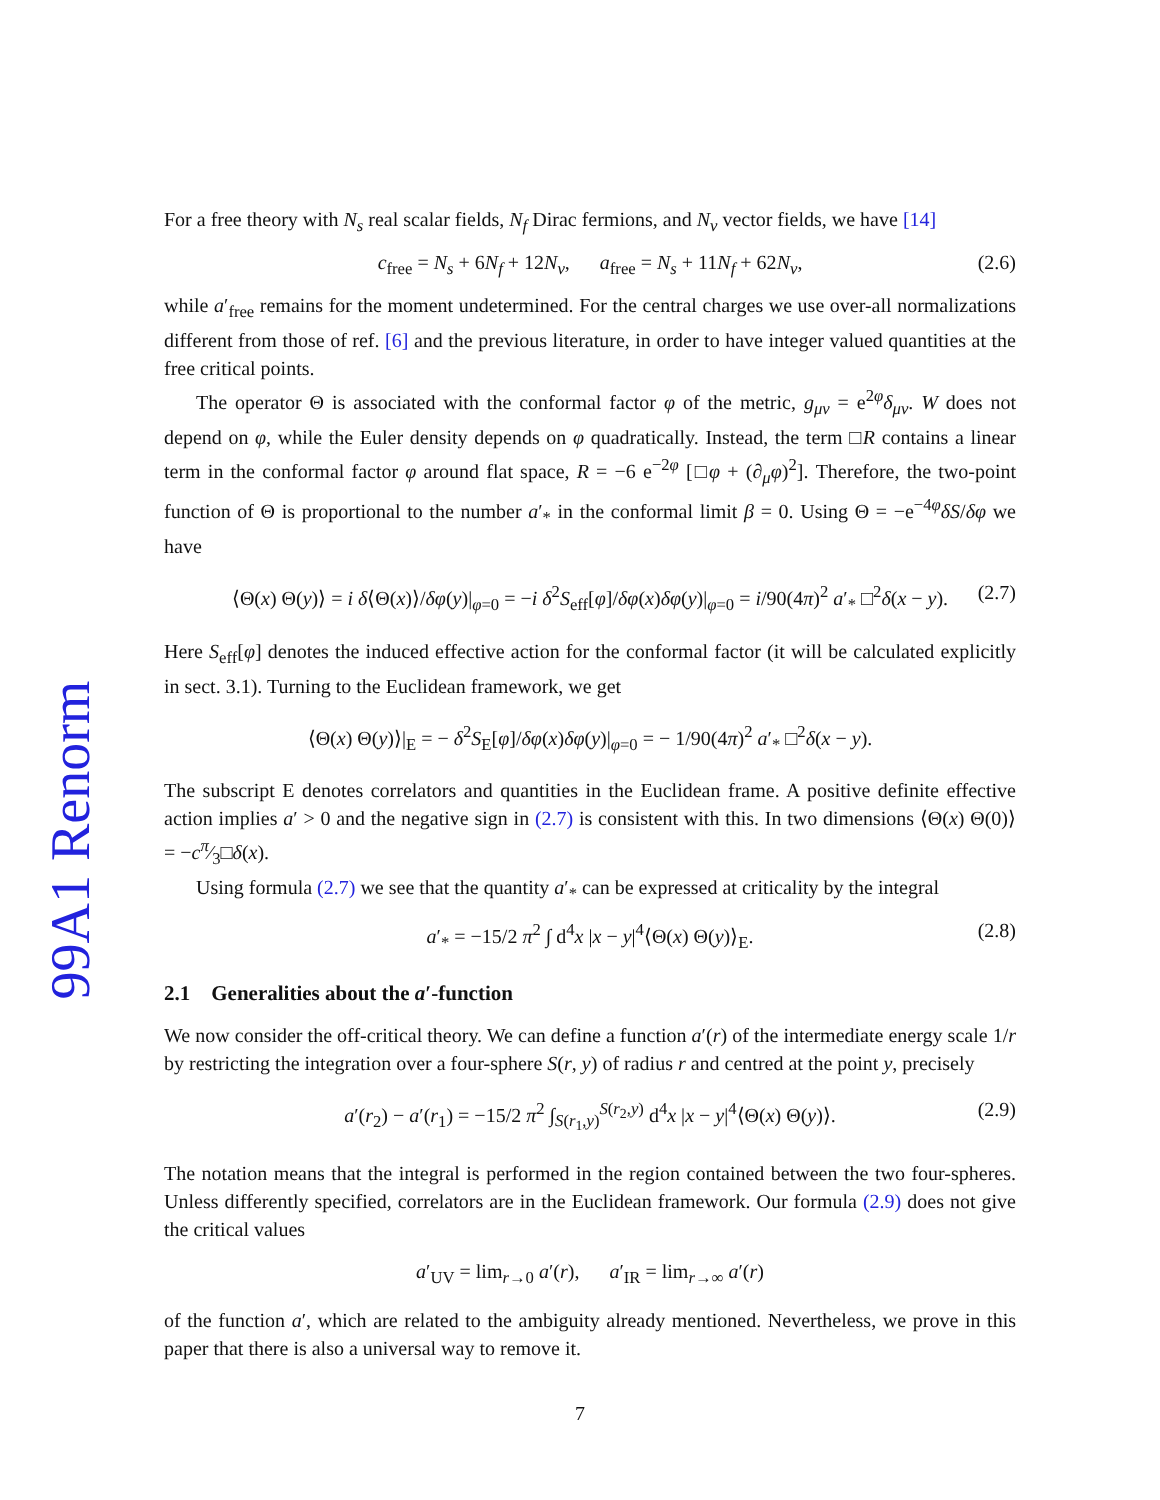99A1 Renorm
For a free theory with N<sub>s</sub> real scalar fields, N<sub>f</sub> Dirac fermions, and N<sub>v</sub> vector fields, we have [14]
c<sub>free</sub> = N<sub>s</sub> + 6N<sub>f</sub> + 12N<sub>v</sub>, a<sub>free</sub> = N<sub>s</sub> + 11N<sub>f</sub> + 62N<sub>v</sub>, (2.6)
while a′<sub>free</sub> remains for the moment undetermined. For the central charges we use over-all normalizations different from those of ref. [6] and the previous literature, in order to have integer valued quantities at the free critical points.
The operator Θ is associated with the conformal factor φ of the metric, g<sub>μν</sub> = e<sup>2φ</sup>δ<sub>μν</sub>. W does not depend on φ, while the Euler density depends on φ quadratically. Instead, the term □R contains a linear term in the conformal factor φ around flat space, R = −6 e<sup>−2φ</sup> [□φ + (∂<sub>μ</sub>φ)<sup>2</sup>]. Therefore, the two-point function of Θ is proportional to the number a′<sub>*</sub> in the conformal limit β = 0. Using Θ = −e<sup>−4φ</sup>δS/δφ we have
⟨Θ(x) Θ(y)⟩ = i δ⟨Θ(x)⟩/δφ(y)|<sub>φ=0</sub> = −i δ<sup>2</sup>S<sub>eff</sub>[φ]/δφ(x)δφ(y)|<sub>φ=0</sub> = i/90(4π)<sup>2</sup> a′<sub>*</sub> □<sup>2</sup>δ(x − y). (2.7)
Here S<sub>eff</sub>[φ] denotes the induced effective action for the conformal factor (it will be calculated explicitly in sect. 3.1). Turning to the Euclidean framework, we get
⟨Θ(x) Θ(y)⟩|<sub>E</sub> = − δ<sup>2</sup>S<sub>E</sub>[φ]/δφ(x)δφ(y)|<sub>φ=0</sub> = − 1/90(4π)<sup>2</sup> a′<sub>*</sub> □<sup>2</sup>δ(x − y).
The subscript E denotes correlators and quantities in the Euclidean frame. A positive definite effective action implies a′ > 0 and the negative sign in (2.7) is consistent with this. In two dimensions ⟨Θ(x) Θ(0)⟩ = −cπ⁄3□δ(x).
Using formula (2.7) we see that the quantity a′<sub>*</sub> can be expressed at criticality by the integral
a′<sub>*</sub> = −15/2 π<sup>2</sup> ∫ d<sup>4</sup>x |x − y|<sup>4</sup>⟨Θ(x) Θ(y)⟩<sub>E</sub>. (2.8)
2.1 Generalities about the a′-function
We now consider the off-critical theory. We can define a function a′(r) of the intermediate energy scale 1/r by restricting the integration over a four-sphere S(r, y) of radius r and centred at the point y, precisely
a′(r<sub>2</sub>) − a′(r<sub>1</sub>) = −15/2 π<sup>2</sup> ∫<sub>S(r<sub>1</sub>,y)</sub><sup>S(r<sub>2</sub>,y)</sup> d<sup>4</sup>x |x − y|<sup>4</sup>⟨Θ(x) Θ(y)⟩. (2.9)
The notation means that the integral is performed in the region contained between the two four-spheres. Unless differently specified, correlators are in the Euclidean framework. Our formula (2.9) does not give the critical values
a′<sub>UV</sub> = lim<sub>r→0</sub> a′(r), a′<sub>IR</sub> = lim<sub>r→∞</sub> a′(r)
of the function a′, which are related to the ambiguity already mentioned. Nevertheless, we prove in this paper that there is also a universal way to remove it.
7